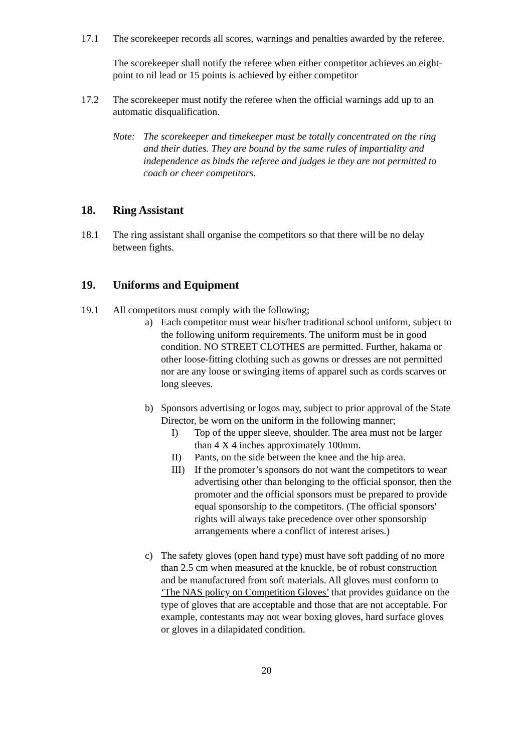17.1 The scorekeeper records all scores, warnings and penalties awarded by the referee.
The scorekeeper shall notify the referee when either competitor achieves an eight-point to nil lead or 15 points is achieved by either competitor
17.2 The scorekeeper must notify the referee when the official warnings add up to an automatic disqualification.
Note: The scorekeeper and timekeeper must be totally concentrated on the ring and their duties. They are bound by the same rules of impartiality and independence as binds the referee and judges ie they are not permitted to coach or cheer competitors.
18. Ring Assistant
18.1 The ring assistant shall organise the competitors so that there will be no delay between fights.
19. Uniforms and Equipment
19.1 All competitors must comply with the following;
a) Each competitor must wear his/her traditional school uniform, subject to the following uniform requirements. The uniform must be in good condition. NO STREET CLOTHES are permitted. Further, hakama or other loose-fitting clothing such as gowns or dresses are not permitted nor are any loose or swinging items of apparel such as cords scarves or long sleeves.
b) Sponsors advertising or logos may, subject to prior approval of the State Director, be worn on the uniform in the following manner;
I) Top of the upper sleeve, shoulder. The area must not be larger than 4 X 4 inches approximately 100mm.
II) Pants, on the side between the knee and the hip area.
III)
If the promoter’s sponsors do not want the competitors to wear advertising other than belonging to the official sponsor, then the promoter and the official sponsors must be prepared to provide equal sponsorship to the competitors. (The official sponsors' rights will always take precedence over other sponsorship arrangements where a conflict of interest arises.)
c) The safety gloves (open hand type) must have soft padding of no more than 2.5 cm when measured at the knuckle, be of robust construction and be manufactured from soft materials. All gloves must conform to ‘The NAS policy on Competition Gloves’ that provides guidance on the type of gloves that are acceptable and those that are not acceptable. For example, contestants may not wear boxing gloves, hard surface gloves or gloves in a dilapidated condition.
20